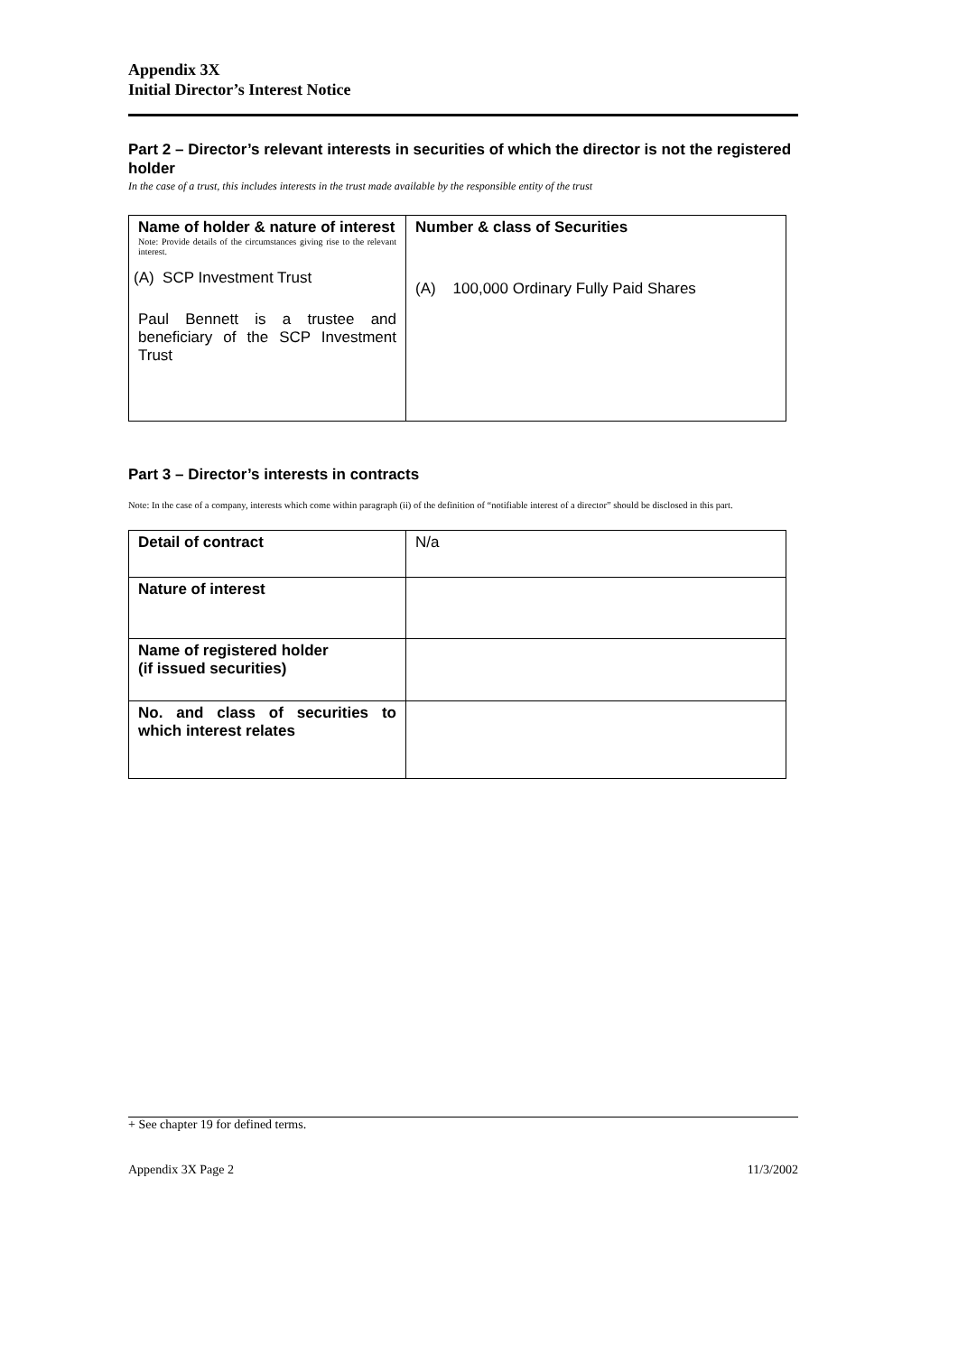Appendix 3X
Initial Director’s Interest Notice
Part 2 – Director’s relevant interests in securities of which the director is not the registered holder
In the case of a trust, this includes interests in the trust made available by the responsible entity of the trust
| Name of holder & nature of interest Note: Provide details of the circumstances giving rise to the relevant interest. (A) SCP Investment Trust Paul Bennett is a trustee and beneficiary of the SCP Investment Trust | Number & class of Securities (A) 100,000 Ordinary Fully Paid Shares |
Part 3 – Director’s interests in contracts
Note: In the case of a company, interests which come within paragraph (ii) of the definition of “notifiable interest of a director” should be disclosed in this part.
| Detail of contract | N/a |
| Nature of interest | |
| Name of registered holder (if issued securities) | |
| No. and class of securities to which interest relates | |
+ See chapter 19 for defined terms.
Appendix 3X Page 2 11/3/2002